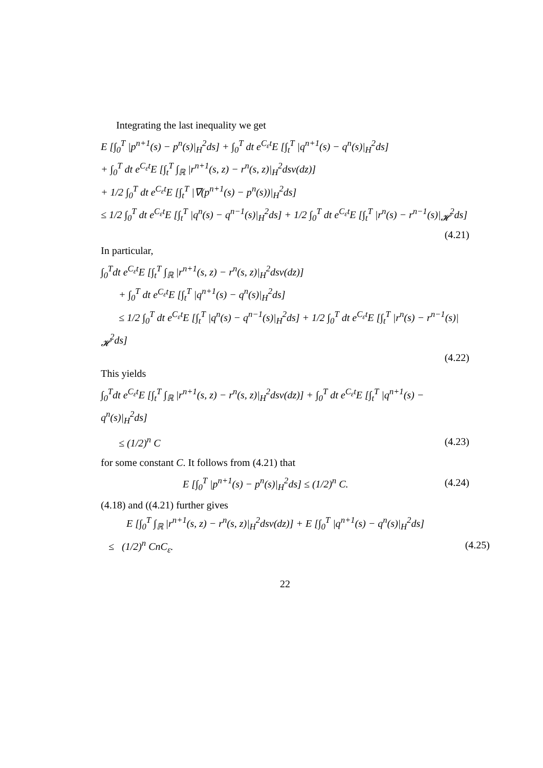Integrating the last inequality we get
E [∫<sub>0</sub><sup>T</sup> |p<sup>n+1</sup>(s) − p<sup>n</sup>(s)|<sub>H</sub><sup>2</sup>ds] + ∫<sub>0</sub><sup>T</sup> dt e<sup>C<sub>ε</sub>t</sup>E [∫<sub>t</sub><sup>T</sup> |q<sup>n+1</sup>(s) − q<sup>n</sup>(s)|<sub>H</sub><sup>2</sup>ds]
+ ∫<sub>0</sub><sup>T</sup> dt e<sup>C<sub>ε</sub>t</sup>E [∫<sub>t</sub><sup>T</sup> ∫<sub>ℝ</sub> |r<sup>n+1</sup>(s, z) − r<sup>n</sup>(s, z)|<sub>H</sub><sup>2</sup>dsν(dz)]
+ 1/2 ∫<sub>0</sub><sup>T</sup> dt e<sup>C<sub>ε</sub>t</sup>E [∫<sub>t</sub><sup>T</sup> |∇(p<sup>n+1</sup>(s) − p<sup>n</sup>(s))|<sub>H</sub><sup>2</sup>ds]
≤ 1/2 ∫<sub>0</sub><sup>T</sup> dt e<sup>C<sub>ε</sub>t</sup>E [∫<sub>t</sub><sup>T</sup> |q<sup>n</sup>(s) − q<sup>n−1</sup>(s)|<sub>H</sub><sup>2</sup>ds] + 1/2 ∫<sub>0</sub><sup>T</sup> dt e<sup>C<sub>ε</sub>t</sup>E [∫<sub>t</sub><sup>T</sup> |r<sup>n</sup>(s) − r<sup>n−1</sup>(s)|<sub>𝓗</sub><sup>2</sup>ds]
(4.21)
In particular,
∫<sub>0</sub><sup>T</sup>dt e<sup>C<sub>ε</sub>t</sup>E [∫<sub>t</sub><sup>T</sup> ∫<sub>ℝ</sub> |r<sup>n+1</sup>(s, z) − r<sup>n</sup>(s, z)|<sub>H</sub><sup>2</sup>dsν(dz)]
+ ∫<sub>0</sub><sup>T</sup> dt e<sup>C<sub>ε</sub>t</sup>E [∫<sub>t</sub><sup>T</sup> |q<sup>n+1</sup>(s) − q<sup>n</sup>(s)|<sub>H</sub><sup>2</sup>ds]
≤ 1/2 ∫<sub>0</sub><sup>T</sup> dt e<sup>C<sub>ε</sub>t</sup>E [∫<sub>t</sub><sup>T</sup> |q<sup>n</sup>(s) − q<sup>n−1</sup>(s)|<sub>H</sub><sup>2</sup>ds] + 1/2 ∫<sub>0</sub><sup>T</sup> dt e<sup>C<sub>ε</sub>t</sup>E [∫<sub>t</sub><sup>T</sup> |r<sup>n</sup>(s) − r<sup>n−1</sup>(s)|<sub>𝓗</sub><sup>2</sup>ds]
(4.22)
This yields
∫<sub>0</sub><sup>T</sup>dt e<sup>C<sub>ε</sub>t</sup>E [∫<sub>t</sub><sup>T</sup> ∫<sub>ℝ</sub> |r<sup>n+1</sup>(s, z) − r<sup>n</sup>(s, z)|<sub>H</sub><sup>2</sup>dsν(dz)] + ∫<sub>0</sub><sup>T</sup> dt e<sup>C<sub>ε</sub>t</sup>E [∫<sub>t</sub><sup>T</sup> |q<sup>n+1</sup>(s) − q<sup>n</sup>(s)|<sub>H</sub><sup>2</sup>ds]
≤ (1/2)<sup>n</sup> C (4.23)
for some constant C. It follows from (4.21) that
E [∫<sub>0</sub><sup>T</sup> |p<sup>n+1</sup>(s) − p<sup>n</sup>(s)|<sub>H</sub><sup>2</sup>ds] ≤ (1/2)<sup>n</sup> C. (4.24)
(4.18) and ((4.21) further gives
E [∫<sub>0</sub><sup>T</sup> ∫<sub>ℝ</sub> |r<sup>n+1</sup>(s, z) − r<sup>n</sup>(s, z)|<sub>H</sub><sup>2</sup>dsν(dz)] + E [∫<sub>0</sub><sup>T</sup> |q<sup>n+1</sup>(s) − q<sup>n</sup>(s)|<sub>H</sub><sup>2</sup>ds]
≤ (1/2)<sup>n</sup> CnC<sub>ε</sub>. (4.25)
22